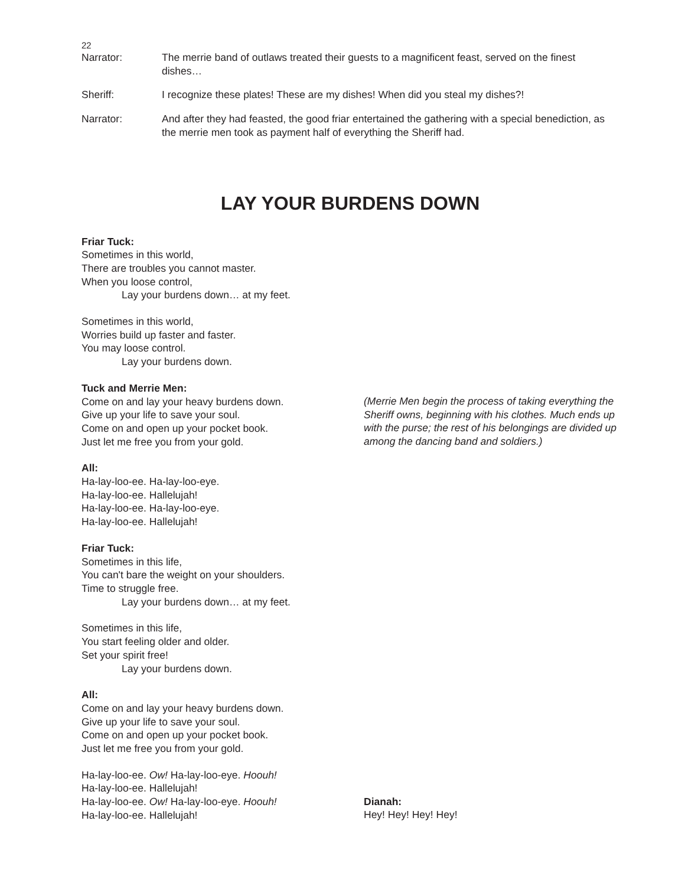22
Narrator: The merrie band of outlaws treated their guests to a magnificent feast, served on the finest dishes…
Sheriff: I recognize these plates! These are my dishes! When did you steal my dishes?!
Narrator: And after they had feasted, the good friar entertained the gathering with a special benediction, as the merrie men took as payment half of everything the Sheriff had.
LAY YOUR BURDENS DOWN
Friar Tuck:
Sometimes in this world,
There are troubles you cannot master.
When you loose control,
Lay your burdens down… at my feet.
Sometimes in this world,
Worries build up faster and faster.
You may loose control.
Lay your burdens down.
Tuck and Merrie Men:
Come on and lay your heavy burdens down.
Give up your life to save your soul.
Come on and open up your pocket book.
Just let me free you from your gold.
(Merrie Men begin the process of taking everything the Sheriff owns, beginning with his clothes. Much ends up with the purse; the rest of his belongings are divided up among the dancing band and soldiers.)
All:
Ha-lay-loo-ee. Ha-lay-loo-eye.
Ha-lay-loo-ee. Hallelujah!
Ha-lay-loo-ee. Ha-lay-loo-eye.
Ha-lay-loo-ee. Hallelujah!
Friar Tuck:
Sometimes in this life,
You can't bare the weight on your shoulders.
Time to struggle free.
Lay your burdens down… at my feet.
Sometimes in this life,
You start feeling older and older.
Set your spirit free!
Lay your burdens down.
All:
Come on and lay your heavy burdens down.
Give up your life to save your soul.
Come on and open up your pocket book.
Just let me free you from your gold.
Ha-lay-loo-ee. Ow! Ha-lay-loo-eye. Hoouh!
Ha-lay-loo-ee. Hallelujah!
Ha-lay-loo-ee. Ow! Ha-lay-loo-eye. Hoouh!
Ha-lay-loo-ee. Hallelujah!
Dianah:
Hey! Hey! Hey! Hey!